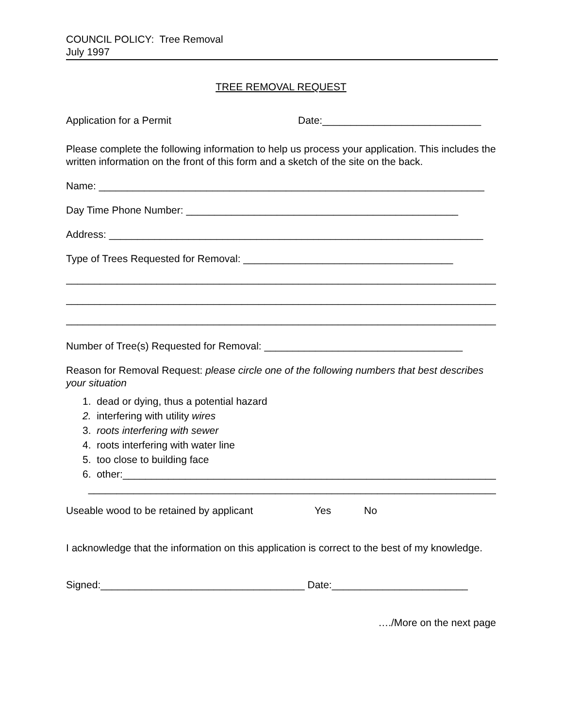COUNCIL POLICY: Tree Removal
July 1997
TREE REMOVAL REQUEST
Application for a Permit Date:____________________________
Please complete the following information to help us process your application. This includes the written information on the front of this form and a sketch of the site on the back.
Name: ____________________________________________________________________
Day Time Phone Number: ________________________________________________
Address: __________________________________________________________________
Type of Trees Requested for Removal: _____________________________________
___________________________________________________________________________________
___________________________________________________________________________________
___________________________________________________________________________________
Number of Tree(s) Requested for Removal: ___________________________________
Reason for Removal Request: please circle one of the following numbers that best describes your situation
1. dead or dying, thus a potential hazard
2. interfering with utility wires
3. roots interfering with sewer
4. roots interfering with water line
5. too close to building face
6. other:__________________________________________________________________
________________________________________________________________________
Useable wood to be retained by applicant Yes No
I acknowledge that the information on this application is correct to the best of my knowledge.
Signed:____________________________________ Date:________________________
…./More on the next page